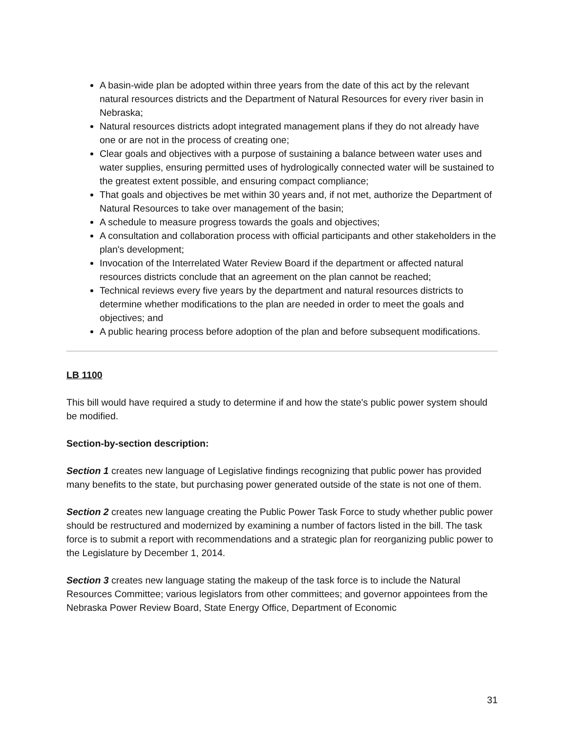A basin-wide plan be adopted within three years from the date of this act by the relevant natural resources districts and the Department of Natural Resources for every river basin in Nebraska;
Natural resources districts adopt integrated management plans if they do not already have one or are not in the process of creating one;
Clear goals and objectives with a purpose of sustaining a balance between water uses and water supplies, ensuring permitted uses of hydrologically connected water will be sustained to the greatest extent possible, and ensuring compact compliance;
That goals and objectives be met within 30 years and, if not met, authorize the Department of Natural Resources to take over management of the basin;
A schedule to measure progress towards the goals and objectives;
A consultation and collaboration process with official participants and other stakeholders in the plan's development;
Invocation of the Interrelated Water Review Board if the department or affected natural resources districts conclude that an agreement on the plan cannot be reached;
Technical reviews every five years by the department and natural resources districts to determine whether modifications to the plan are needed in order to meet the goals and objectives; and
A public hearing process before adoption of the plan and before subsequent modifications.
LB 1100
This bill would have required a study to determine if and how the state's public power system should be modified.
Section-by-section description:
Section 1 creates new language of Legislative findings recognizing that public power has provided many benefits to the state, but purchasing power generated outside of the state is not one of them.
Section 2 creates new language creating the Public Power Task Force to study whether public power should be restructured and modernized by examining a number of factors listed in the bill. The task force is to submit a report with recommendations and a strategic plan for reorganizing public power to the Legislature by December 1, 2014.
Section 3 creates new language stating the makeup of the task force is to include the Natural Resources Committee; various legislators from other committees; and governor appointees from the Nebraska Power Review Board, State Energy Office, Department of Economic
31